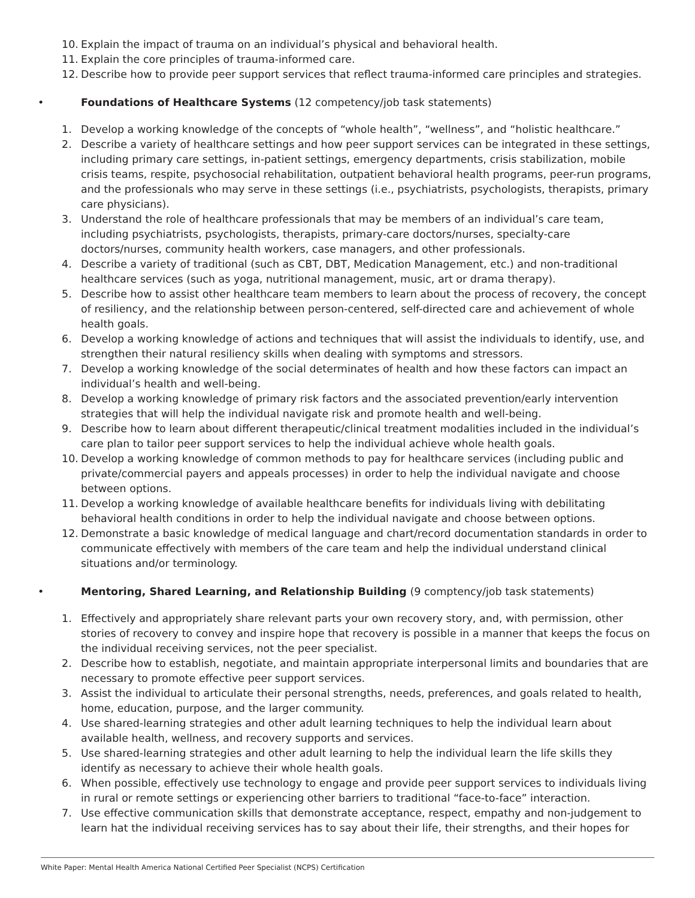10. Explain the impact of trauma on an individual’s physical and behavioral health.
11. Explain the core principles of trauma-informed care.
12. Describe how to provide peer support services that reflect trauma-informed care principles and strategies.
• Foundations of Healthcare Systems (12 competency/job task statements)
1. Develop a working knowledge of the concepts of “whole health”, “wellness”, and “holistic healthcare.”
2. Describe a variety of healthcare settings and how peer support services can be integrated in these settings, including primary care settings, in-patient settings, emergency departments, crisis stabilization, mobile crisis teams, respite, psychosocial rehabilitation, outpatient behavioral health programs, peer-run programs, and the professionals who may serve in these settings (i.e., psychiatrists, psychologists, therapists, primary care physicians).
3. Understand the role of healthcare professionals that may be members of an individual’s care team, including psychiatrists, psychologists, therapists, primary-care doctors/nurses, specialty-care doctors/nurses, community health workers, case managers, and other professionals.
4. Describe a variety of traditional (such as CBT, DBT, Medication Management, etc.) and non-traditional healthcare services (such as yoga, nutritional management, music, art or drama therapy).
5. Describe how to assist other healthcare team members to learn about the process of recovery, the concept of resiliency, and the relationship between person-centered, self-directed care and achievement of whole health goals.
6. Develop a working knowledge of actions and techniques that will assist the individuals to identify, use, and strengthen their natural resiliency skills when dealing with symptoms and stressors.
7. Develop a working knowledge of the social determinates of health and how these factors can impact an individual’s health and well-being.
8. Develop a working knowledge of primary risk factors and the associated prevention/early intervention strategies that will help the individual navigate risk and promote health and well-being.
9. Describe how to learn about different therapeutic/clinical treatment modalities included in the individual’s care plan to tailor peer support services to help the individual achieve whole health goals.
10. Develop a working knowledge of common methods to pay for healthcare services (including public and private/commercial payers and appeals processes) in order to help the individual navigate and choose between options.
11. Develop a working knowledge of available healthcare benefits for individuals living with debilitating behavioral health conditions in order to help the individual navigate and choose between options.
12. Demonstrate a basic knowledge of medical language and chart/record documentation standards in order to communicate effectively with members of the care team and help the individual understand clinical situations and/or terminology.
• Mentoring, Shared Learning, and Relationship Building (9 comptency/job task statements)
1. Effectively and appropriately share relevant parts your own recovery story, and, with permission, other stories of recovery to convey and inspire hope that recovery is possible in a manner that keeps the focus on the individual receiving services, not the peer specialist.
2. Describe how to establish, negotiate, and maintain appropriate interpersonal limits and boundaries that are necessary to promote effective peer support services.
3. Assist the individual to articulate their personal strengths, needs, preferences, and goals related to health, home, education, purpose, and the larger community.
4. Use shared-learning strategies and other adult learning techniques to help the individual learn about available health, wellness, and recovery supports and services.
5. Use shared-learning strategies and other adult learning to help the individual learn the life skills they identify as necessary to achieve their whole health goals.
6. When possible, effectively use technology to engage and provide peer support services to individuals living in rural or remote settings or experiencing other barriers to traditional “face-to-face” interaction.
7. Use effective communication skills that demonstrate acceptance, respect, empathy and non-judgement to learn hat the individual receiving services has to say about their life, their strengths, and their hopes for
White Paper: Mental Health America National Certified Peer Specialist (NCPS) Certification